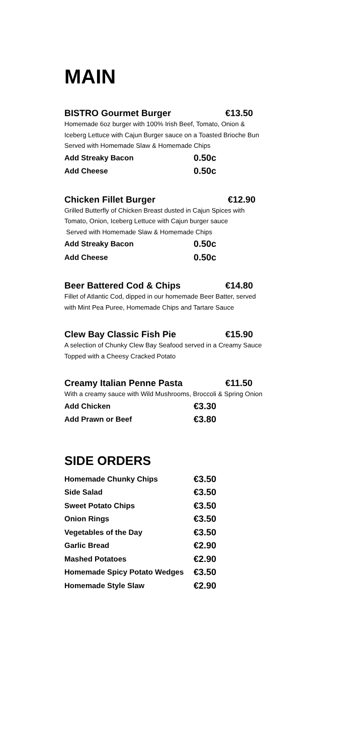MAIN
BISTRO Gourmet Burger €13.50
Homemade 6oz burger with 100% Irish Beef, Tomato, Onion &
Iceberg Lettuce with Cajun Burger sauce on a Toasted Brioche Bun
Served with Homemade Slaw & Homemade Chips
Add Streaky Bacon 0.50c
Add Cheese 0.50c
Chicken Fillet Burger €12.90
Grilled Butterfly of Chicken Breast dusted in Cajun Spices with
Tomato, Onion, Iceberg Lettuce with Cajun burger sauce
Served with Homemade Slaw & Homemade Chips
Add Streaky Bacon 0.50c
Add Cheese 0.50c
Beer Battered Cod & Chips €14.80
Fillet of Atlantic Cod, dipped in our homemade Beer Batter, served
with Mint Pea Puree, Homemade Chips and Tartare Sauce
Clew Bay Classic Fish Pie €15.90
A selection of Chunky Clew Bay Seafood served in a Creamy Sauce
Topped with a Cheesy Cracked Potato
Creamy Italian Penne Pasta €11.50
With a creamy sauce with Wild Mushrooms, Broccoli & Spring Onion
Add Chicken €3.30
Add Prawn or Beef €3.80
SIDE ORDERS
Homemade Chunky Chips €3.50
Side Salad €3.50
Sweet Potato Chips €3.50
Onion Rings €3.50
Vegetables of the Day €3.50
Garlic Bread €2.90
Mashed Potatoes €2.90
Homemade Spicy Potato Wedges €3.50
Homemade Style Slaw €2.90